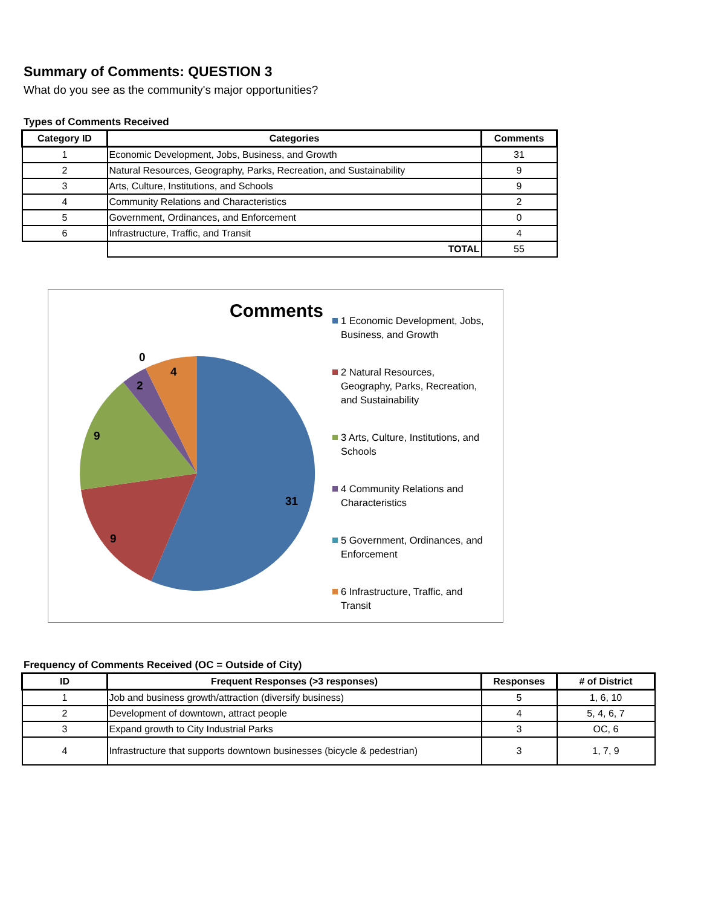Summary of Comments: QUESTION 3
What do you see as the community's major opportunities?
Types of Comments Received
| Category ID | Categories | Comments |
| --- | --- | --- |
| 1 | Economic Development, Jobs, Business, and Growth | 31 |
| 2 | Natural Resources, Geography, Parks, Recreation, and Sustainability | 9 |
| 3 | Arts, Culture, Institutions, and Schools | 9 |
| 4 | Community Relations and Characteristics | 2 |
| 5 | Government, Ordinances, and Enforcement | 0 |
| 6 | Infrastructure, Traffic, and Transit | 4 |
| | TOTAL | 55 |
Comments
31
9
9
2
0
4
1 Economic Development, Jobs, Business, and Growth
2 Natural Resources, Geography, Parks, Recreation, and Sustainability
3 Arts, Culture, Institutions, and Schools
4 Community Relations and Characteristics
5 Government, Ordinances, and Enforcement
6 Infrastructure, Traffic, and Transit
Frequency of Comments Received (OC = Outside of City)
| ID | Frequent Responses (>3 responses) | Responses | # of District |
| --- | --- | --- | --- |
| 1 | Job and business growth/attraction (diversify business) | 5 | 1, 6, 10 |
| 2 | Development of downtown, attract people | 4 | 5, 4, 6, 7 |
| 3 | Expand growth to City Industrial Parks | 3 | OC, 6 |
| 4 | Infrastructure that supports downtown businesses (bicycle & pedestrian) | 3 | 1, 7, 9 |